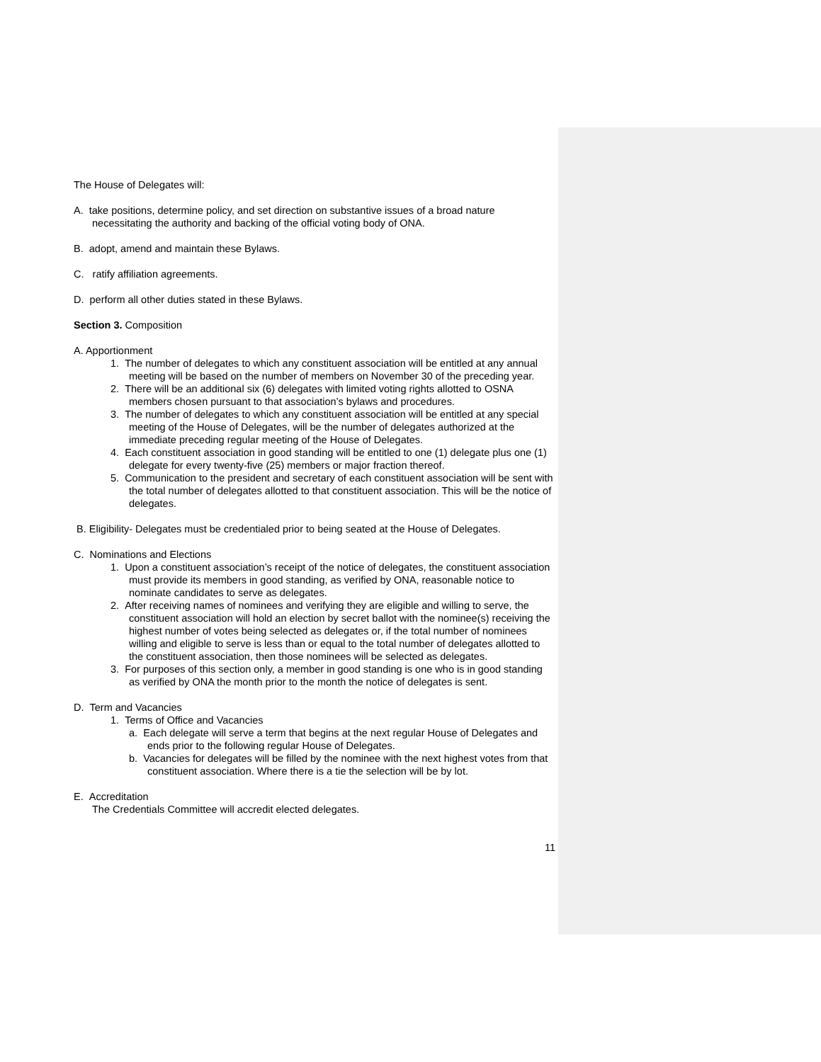The House of Delegates will:
A. take positions, determine policy, and set direction on substantive issues of a broad nature necessitating the authority and backing of the official voting body of ONA.
B. adopt, amend and maintain these Bylaws.
C. ratify affiliation agreements.
D. perform all other duties stated in these Bylaws.
Section 3. Composition
A. Apportionment
1. The number of delegates to which any constituent association will be entitled at any annual meeting will be based on the number of members on November 30 of the preceding year.
2. There will be an additional six (6) delegates with limited voting rights allotted to OSNA members chosen pursuant to that association’s bylaws and procedures.
3. The number of delegates to which any constituent association will be entitled at any special meeting of the House of Delegates, will be the number of delegates authorized at the immediate preceding regular meeting of the House of Delegates.
4. Each constituent association in good standing will be entitled to one (1) delegate plus one (1) delegate for every twenty-five (25) members or major fraction thereof.
5. Communication to the president and secretary of each constituent association will be sent with the total number of delegates allotted to that constituent association. This will be the notice of delegates.
B. Eligibility- Delegates must be credentialed prior to being seated at the House of Delegates.
C. Nominations and Elections
1. Upon a constituent association’s receipt of the notice of delegates, the constituent association must provide its members in good standing, as verified by ONA, reasonable notice to nominate candidates to serve as delegates.
2. After receiving names of nominees and verifying they are eligible and willing to serve, the constituent association will hold an election by secret ballot with the nominee(s) receiving the highest number of votes being selected as delegates or, if the total number of nominees willing and eligible to serve is less than or equal to the total number of delegates allotted to the constituent association, then those nominees will be selected as delegates.
3. For purposes of this section only, a member in good standing is one who is in good standing as verified by ONA the month prior to the month the notice of delegates is sent.
D. Term and Vacancies
1. Terms of Office and Vacancies
a. Each delegate will serve a term that begins at the next regular House of Delegates and ends prior to the following regular House of Delegates.
b. Vacancies for delegates will be filled by the nominee with the next highest votes from that constituent association. Where there is a tie the selection will be by lot.
E. Accreditation
The Credentials Committee will accredit elected delegates.
11